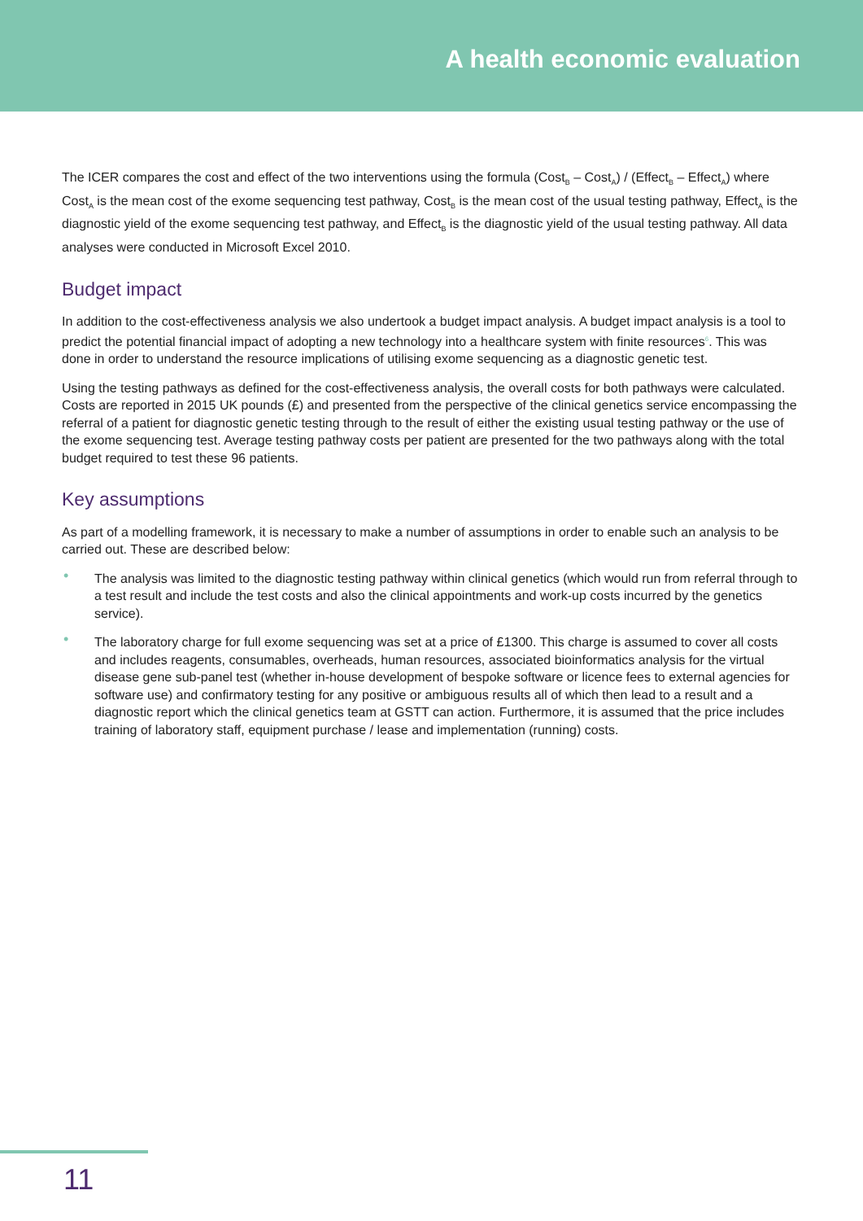A health economic evaluation
The ICER compares the cost and effect of the two interventions using the formula (Cost<sub>B</sub> – Cost<sub>A</sub>) / (Effect<sub>B</sub> – Effect<sub>A</sub>) where Cost<sub>A</sub> is the mean cost of the exome sequencing test pathway, Cost<sub>B</sub> is the mean cost of the usual testing pathway, Effect<sub>A</sub> is the diagnostic yield of the exome sequencing test pathway, and Effect<sub>B</sub> is the diagnostic yield of the usual testing pathway. All data analyses were conducted in Microsoft Excel 2010.
Budget impact
In addition to the cost-effectiveness analysis we also undertook a budget impact analysis. A budget impact analysis is a tool to predict the potential financial impact of adopting a new technology into a healthcare system with finite resources<sup>6</sup>. This was done in order to understand the resource implications of utilising exome sequencing as a diagnostic genetic test.
Using the testing pathways as defined for the cost-effectiveness analysis, the overall costs for both pathways were calculated. Costs are reported in 2015 UK pounds (£) and presented from the perspective of the clinical genetics service encompassing the referral of a patient for diagnostic genetic testing through to the result of either the existing usual testing pathway or the use of the exome sequencing test. Average testing pathway costs per patient are presented for the two pathways along with the total budget required to test these 96 patients.
Key assumptions
As part of a modelling framework, it is necessary to make a number of assumptions in order to enable such an analysis to be carried out. These are described below:
• The analysis was limited to the diagnostic testing pathway within clinical genetics (which would run from referral through to a test result and include the test costs and also the clinical appointments and work-up costs incurred by the genetics service).
• The laboratory charge for full exome sequencing was set at a price of £1300. This charge is assumed to cover all costs and includes reagents, consumables, overheads, human resources, associated bioinformatics analysis for the virtual disease gene sub-panel test (whether in-house development of bespoke software or licence fees to external agencies for software use) and confirmatory testing for any positive or ambiguous results all of which then lead to a result and a diagnostic report which the clinical genetics team at GSTT can action. Furthermore, it is assumed that the price includes training of laboratory staff, equipment purchase / lease and implementation (running) costs.
11